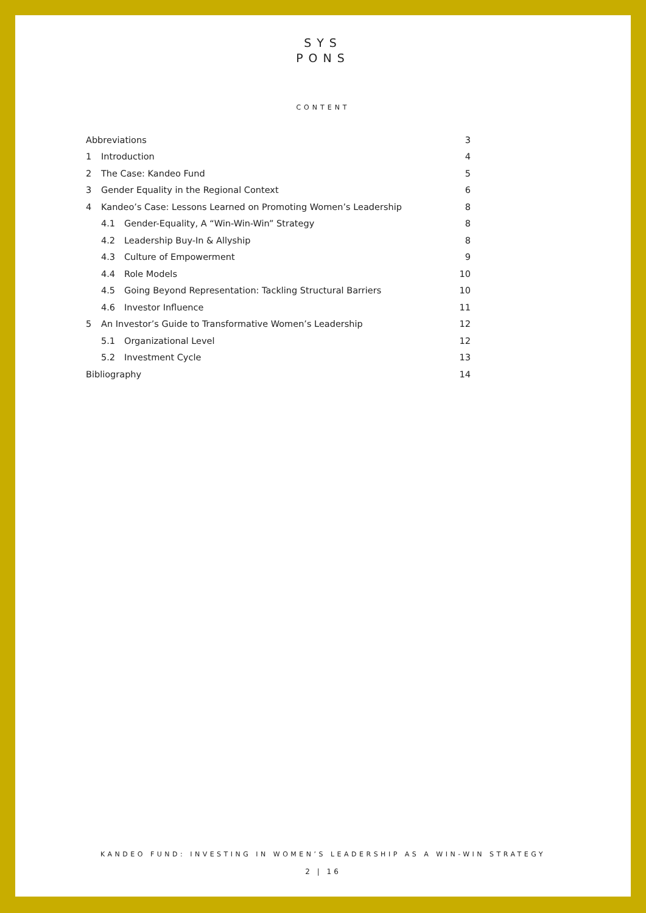SYS
PONS
CONTENT
Abbreviations 3
1 Introduction 4
2 The Case: Kandeo Fund 5
3 Gender Equality in the Regional Context 6
4 Kandeo’s Case: Lessons Learned on Promoting Women’s Leadership 8
4.1 Gender-Equality, A “Win-Win-Win” Strategy 8
4.2 Leadership Buy-In & Allyship 8
4.3 Culture of Empowerment 9
4.4 Role Models 10
4.5 Going Beyond Representation: Tackling Structural Barriers 10
4.6 Investor Influence 11
5 An Investor’s Guide to Transformative Women’s Leadership 12
5.1 Organizational Level 12
5.2 Investment Cycle 13
Bibliography 14
KANDEO FUND: INVESTING IN WOMEN’S LEADERSHIP AS A WIN-WIN STRATEGY
2 | 16